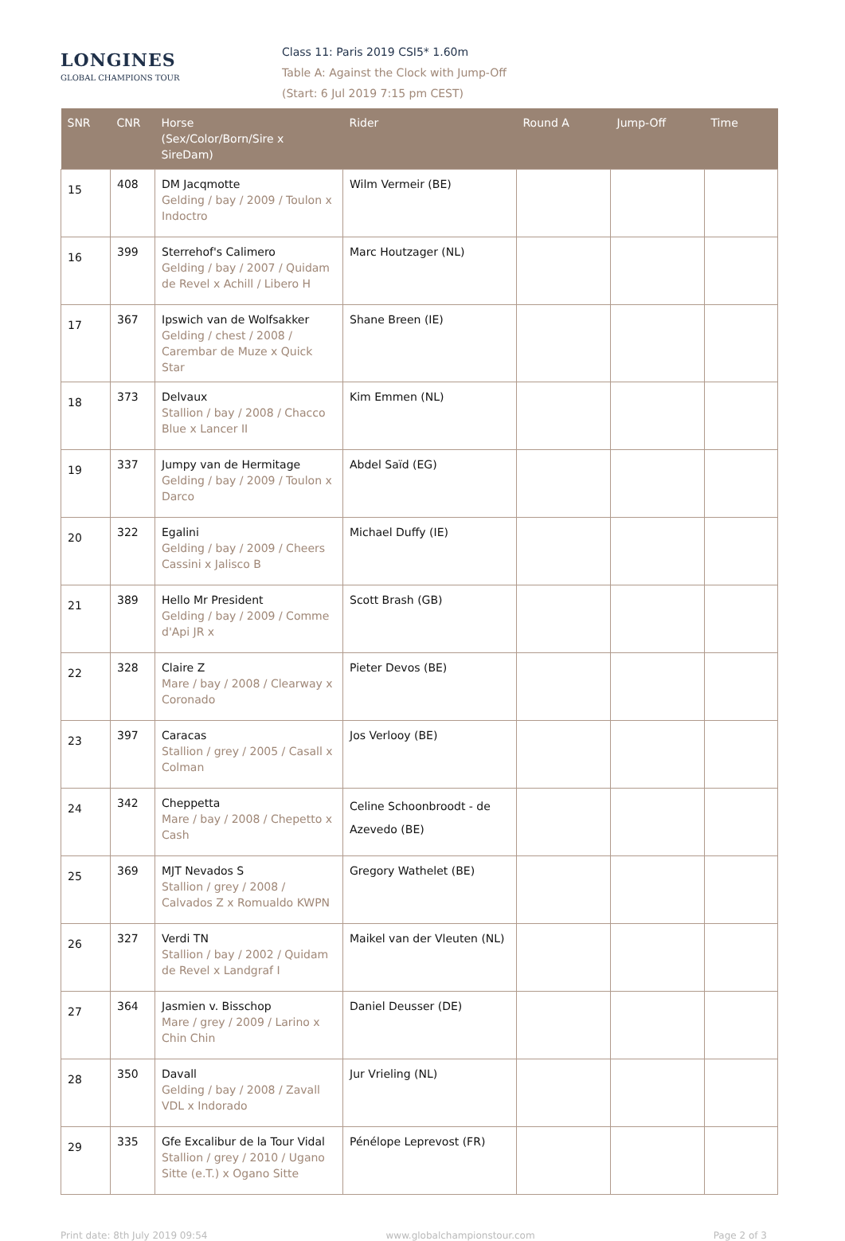LONGINES
GLOBAL CHAMPIONS TOUR
Class 11: Paris 2019 CSI5* 1.60m
Table A: Against the Clock with Jump-Off
(Start: 6 Jul 2019 7:15 pm CEST)
| SNR | CNR | Horse (Sex/Color/Born/Sire x SireDam) | Rider | Round A | Jump-Off | Time |
| --- | --- | --- | --- | --- | --- | --- |
| 15 | 408 | DM Jacqmotte Gelding / bay / 2009 / Toulon x Indoctro | Wilm Vermeir (BE) | | | |
| 16 | 399 | Sterrehof's Calimero Gelding / bay / 2007 / Quidam de Revel x Achill / Libero H | Marc Houtzager (NL) | | | |
| 17 | 367 | Ipswich van de Wolfsakker Gelding / chest / 2008 / Carembar de Muze x Quick Star | Shane Breen (IE) | | | |
| 18 | 373 | Delvaux Stallion / bay / 2008 / Chacco Blue x Lancer II | Kim Emmen (NL) | | | |
| 19 | 337 | Jumpy van de Hermitage Gelding / bay / 2009 / Toulon x Darco | Abdel Saïd (EG) | | | |
| 20 | 322 | Egalini Gelding / bay / 2009 / Cheers Cassini x Jalisco B | Michael Duffy (IE) | | | |
| 21 | 389 | Hello Mr President Gelding / bay / 2009 / Comme d'Api JR x | Scott Brash (GB) | | | |
| 22 | 328 | Claire Z Mare / bay / 2008 / Clearway x Coronado | Pieter Devos (BE) | | | |
| 23 | 397 | Caracas Stallion / grey / 2005 / Casall x Colman | Jos Verlooy (BE) | | | |
| 24 | 342 | Cheppetta Mare / bay / 2008 / Chepetto x Cash | Celine Schoonbroodt - de Azevedo (BE) | | | |
| 25 | 369 | MJT Nevados S Stallion / grey / 2008 / Calvados Z x Romualdo KWPN | Gregory Wathelet (BE) | | | |
| 26 | 327 | Verdi TN Stallion / bay / 2002 / Quidam de Revel x Landgraf I | Maikel van der Vleuten (NL) | | | |
| 27 | 364 | Jasmien v. Bisschop Mare / grey / 2009 / Larino x Chin Chin | Daniel Deusser (DE) | | | |
| 28 | 350 | Davall Gelding / bay / 2008 / Zavall VDL x Indorado | Jur Vrieling (NL) | | | |
| 29 | 335 | Gfe Excalibur de la Tour Vidal Stallion / grey / 2010 / Ugano Sitte (e.T.) x Ogano Sitte | Pénélope Leprevost (FR) | | | |
Print date: 8th July 2019 09:54 www.globalchampionstour.com Page 2 of 3